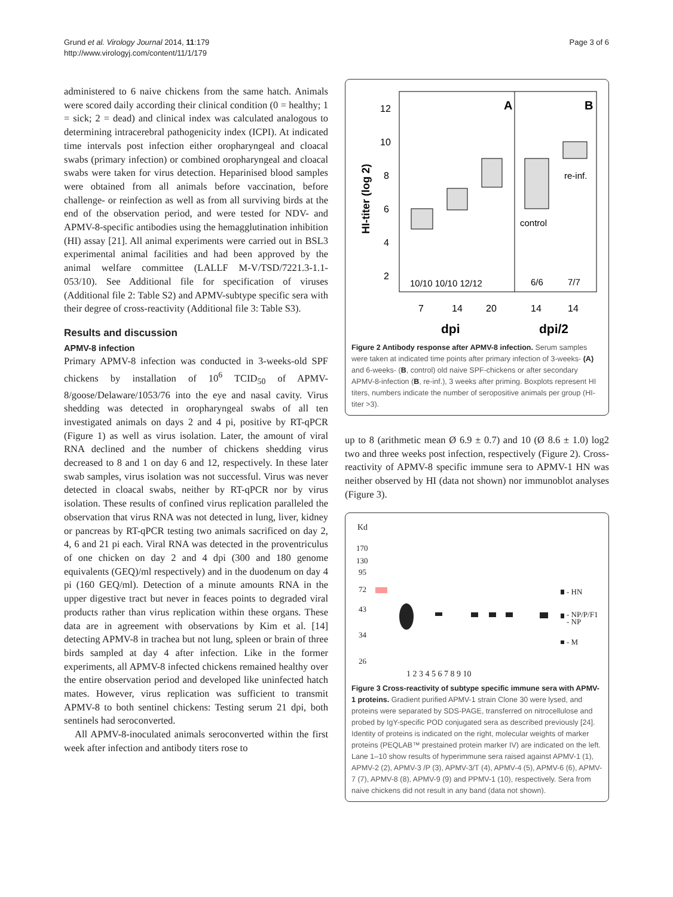Grund et al. Virology Journal 2014, 11:179
http://www.virologyj.com/content/11/1/179
Page 3 of 6
administered to 6 naive chickens from the same hatch. Animals were scored daily according their clinical condition (0 = healthy; 1 = sick; 2 = dead) and clinical index was calculated analogous to determining intracerebral pathogenicity index (ICPI). At indicated time intervals post infection either oropharyngeal and cloacal swabs (primary infection) or combined oropharyngeal and cloacal swabs were taken for virus detection. Heparinised blood samples were obtained from all animals before vaccination, before challenge- or reinfection as well as from all surviving birds at the end of the observation period, and were tested for NDV- and APMV-8-specific antibodies using the hemagglutination inhibition (HI) assay [21]. All animal experiments were carried out in BSL3 experimental animal facilities and had been approved by the animal welfare committee (LALLF M-V/TSD/7221.3-1.1-053/10). See Additional file for specification of viruses (Additional file 2: Table S2) and APMV-subtype specific sera with their degree of cross-reactivity (Additional file 3: Table S3).
Results and discussion
APMV-8 infection
Primary APMV-8 infection was conducted in 3-weeks-old SPF chickens by installation of 10<sup>6</sup> TCID<sub>50</sub> of APMV-8/goose/Delaware/1053/76 into the eye and nasal cavity. Virus shedding was detected in oropharyngeal swabs of all ten investigated animals on days 2 and 4 pi, positive by RT-qPCR (Figure 1) as well as virus isolation. Later, the amount of viral RNA declined and the number of chickens shedding virus decreased to 8 and 1 on day 6 and 12, respectively. In these later swab samples, virus isolation was not successful. Virus was never detected in cloacal swabs, neither by RT-qPCR nor by virus isolation. These results of confined virus replication paralleled the observation that virus RNA was not detected in lung, liver, kidney or pancreas by RT-qPCR testing two animals sacrificed on day 2, 4, 6 and 21 pi each. Viral RNA was detected in the proventriculus of one chicken on day 2 and 4 dpi (300 and 180 genome equivalents (GEQ)/ml respectively) and in the duodenum on day 4 pi (160 GEQ/ml). Detection of a minute amounts RNA in the upper digestive tract but never in feaces points to degraded viral products rather than virus replication within these organs. These data are in agreement with observations by Kim et al. [14] detecting APMV-8 in trachea but not lung, spleen or brain of three birds sampled at day 4 after infection. Like in the former experiments, all APMV-8 infected chickens remained healthy over the entire observation period and developed like uninfected hatch mates. However, virus replication was sufficient to transmit APMV-8 to both sentinel chickens: Testing serum 21 dpi, both sentinels had seroconverted.
All APMV-8-inoculated animals seroconverted within the first week after infection and antibody titers rose to
A
B
12
10
8
6
4
2
HI-titer (log 2)
control
re-inf.
10/10 10/10 12/12
6/6
7/7
7
14
20
14
14
dpi
dpi/2
Figure 2 Antibody response after APMV-8 infection. Serum samples were taken at indicated time points after primary infection of 3-weeks- (A) and 6-weeks- (B, control) old naive SPF-chickens or after secondary APMV-8-infection (B, re-inf.), 3 weeks after priming. Boxplots represent HI titers, numbers indicate the number of seropositive animals per group (HI-titer >3).
up to 8 (arithmetic mean Ø 6.9 ± 0.7) and 10 (Ø 8.6 ± 1.0) log2 two and three weeks post infection, respectively (Figure 2). Cross-reactivity of APMV-8 specific immune sera to APMV-1 HN was neither observed by HI (data not shown) nor immunoblot analyses (Figure 3).
Kd
170
130
95
72
43
34
26
- HN
- NP/P/F1
- NP
- M
1 2 3 4 5 6 7 8 9 10
Figure 3 Cross-reactivity of subtype specific immune sera with APMV-1 proteins. Gradient purified APMV-1 strain Clone 30 were lysed, and proteins were separated by SDS-PAGE, transferred on nitrocellulose and probed by IgY-specific POD conjugated sera as described previously [24]. Identity of proteins is indicated on the right, molecular weights of marker proteins (PEQLAB™ prestained protein marker IV) are indicated on the left. Lane 1–10 show results of hyperimmune sera raised against APMV-1 (1), APMV-2 (2), APMV-3 /P (3), APMV-3/T (4), APMV-4 (5), APMV-6 (6), APMV-7 (7), APMV-8 (8), APMV-9 (9) and PPMV-1 (10), respectively. Sera from naive chickens did not result in any band (data not shown).